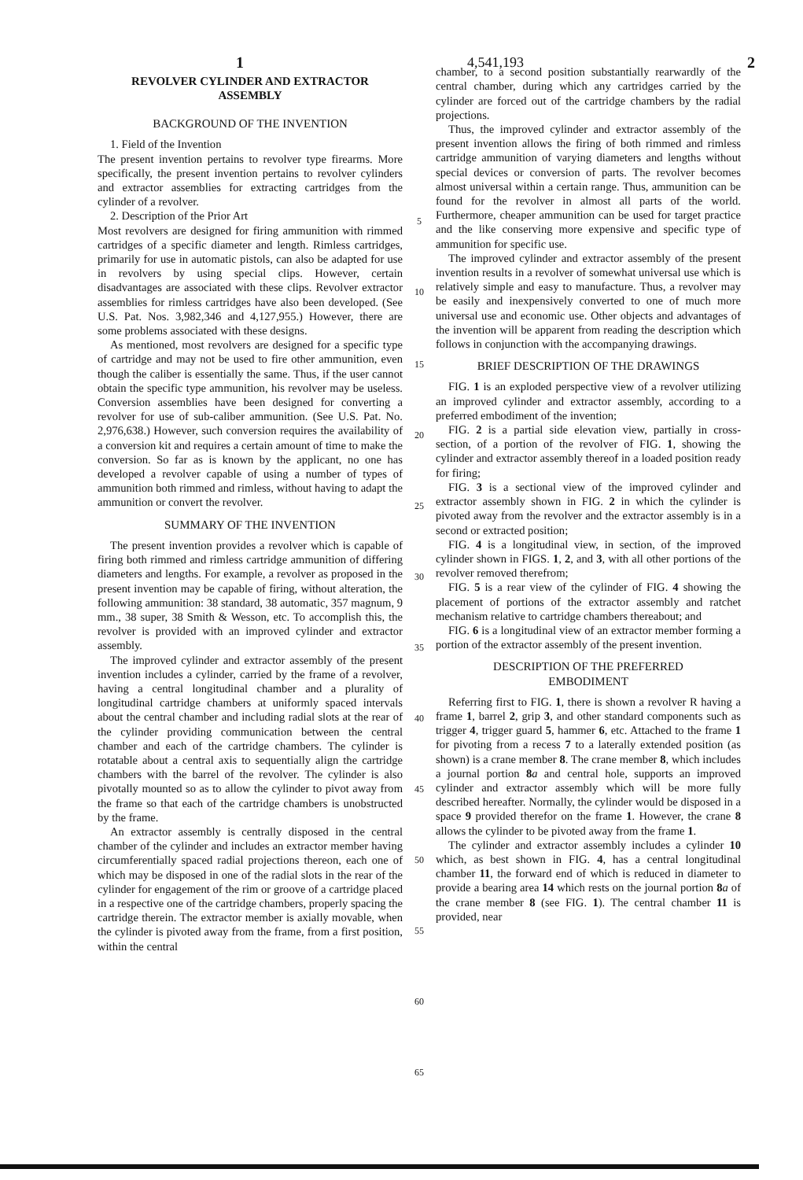1 4,541,193 2
REVOLVER CYLINDER AND EXTRACTOR
ASSEMBLY
BACKGROUND OF THE INVENTION
1. Field of the Invention
The present invention pertains to revolver type firearms. More specifically, the present invention pertains to revolver cylinders and extractor assemblies for extracting cartridges from the cylinder of a revolver.
2. Description of the Prior Art
Most revolvers are designed for firing ammunition with rimmed cartridges of a specific diameter and length. Rimless cartridges, primarily for use in automatic pistols, can also be adapted for use in revolvers by using special clips. However, certain disadvantages are associated with these clips. Revolver extractor assemblies for rimless cartridges have also been developed. (See U.S. Pat. Nos. 3,982,346 and 4,127,955.) However, there are some problems associated with these designs.
As mentioned, most revolvers are designed for a specific type of cartridge and may not be used to fire other ammunition, even though the caliber is essentially the same. Thus, if the user cannot obtain the specific type ammunition, his revolver may be useless. Conversion assemblies have been designed for converting a revolver for use of sub-caliber ammunition. (See U.S. Pat. No. 2,976,638.) However, such conversion requires the availability of a conversion kit and requires a certain amount of time to make the conversion. So far as is known by the applicant, no one has developed a revolver capable of using a number of types of ammunition both rimmed and rimless, without having to adapt the ammunition or convert the revolver.
SUMMARY OF THE INVENTION
The present invention provides a revolver which is capable of firing both rimmed and rimless cartridge ammunition of differing diameters and lengths. For example, a revolver as proposed in the present invention may be capable of firing, without alteration, the following ammunition: 38 standard, 38 automatic, 357 magnum, 9 mm., 38 super, 38 Smith & Wesson, etc. To accomplish this, the revolver is provided with an improved cylinder and extractor assembly.
The improved cylinder and extractor assembly of the present invention includes a cylinder, carried by the frame of a revolver, having a central longitudinal chamber and a plurality of longitudinal cartridge chambers at uniformly spaced intervals about the central chamber and including radial slots at the rear of the cylinder providing communication between the central chamber and each of the cartridge chambers. The cylinder is rotatable about a central axis to sequentially align the cartridge chambers with the barrel of the revolver. The cylinder is also pivotally mounted so as to allow the cylinder to pivot away from the frame so that each of the cartridge chambers is unobstructed by the frame.
An extractor assembly is centrally disposed in the central chamber of the cylinder and includes an extractor member having circumferentially spaced radial projections thereon, each one of which may be disposed in one of the radial slots in the rear of the cylinder for engagement of the rim or groove of a cartridge placed in a respective one of the cartridge chambers, properly spacing the cartridge therein. The extractor member is axially movable, when the cylinder is pivoted away from the frame, from a first position, within the central
5
10
15
20
25
30
35
40
45
50
55
60
65
chamber, to a second position substantially rearwardly of the central chamber, during which any cartridges carried by the cylinder are forced out of the cartridge chambers by the radial projections.
Thus, the improved cylinder and extractor assembly of the present invention allows the firing of both rimmed and rimless cartridge ammunition of varying diameters and lengths without special devices or conversion of parts. The revolver becomes almost universal within a certain range. Thus, ammunition can be found for the revolver in almost all parts of the world. Furthermore, cheaper ammunition can be used for target practice and the like conserving more expensive and specific type of ammunition for specific use.
The improved cylinder and extractor assembly of the present invention results in a revolver of somewhat universal use which is relatively simple and easy to manufacture. Thus, a revolver may be easily and inexpensively converted to one of much more universal use and economic use. Other objects and advantages of the invention will be apparent from reading the description which follows in conjunction with the accompanying drawings.
BRIEF DESCRIPTION OF THE DRAWINGS
FIG. 1 is an exploded perspective view of a revolver utilizing an improved cylinder and extractor assembly, according to a preferred embodiment of the invention;
FIG. 2 is a partial side elevation view, partially in cross-section, of a portion of the revolver of FIG. 1, showing the cylinder and extractor assembly thereof in a loaded position ready for firing;
FIG. 3 is a sectional view of the improved cylinder and extractor assembly shown in FIG. 2 in which the cylinder is pivoted away from the revolver and the extractor assembly is in a second or extracted position;
FIG. 4 is a longitudinal view, in section, of the improved cylinder shown in FIGS. 1, 2, and 3, with all other portions of the revolver removed therefrom;
FIG. 5 is a rear view of the cylinder of FIG. 4 showing the placement of portions of the extractor assembly and ratchet mechanism relative to cartridge chambers thereabout; and
FIG. 6 is a longitudinal view of an extractor member forming a portion of the extractor assembly of the present invention.
DESCRIPTION OF THE PREFERRED
EMBODIMENT
Referring first to FIG. 1, there is shown a revolver R having a frame 1, barrel 2, grip 3, and other standard components such as trigger 4, trigger guard 5, hammer 6, etc. Attached to the frame 1 for pivoting from a recess 7 to a laterally extended position (as shown) is a crane member 8. The crane member 8, which includes a journal portion 8 a and central hole, supports an improved cylinder and extractor assembly which will be more fully described hereafter. Normally, the cylinder would be disposed in a space 9 provided therefor on the frame 1. However, the crane 8 allows the cylinder to be pivoted away from the frame 1.
The cylinder and extractor assembly includes a cylinder 10 which, as best shown in FIG. 4, has a central longitudinal chamber 11, the forward end of which is reduced in diameter to provide a bearing area 14 which rests on the journal portion 8 a of the crane member 8 (see FIG. 1). The central chamber 11 is provided, near